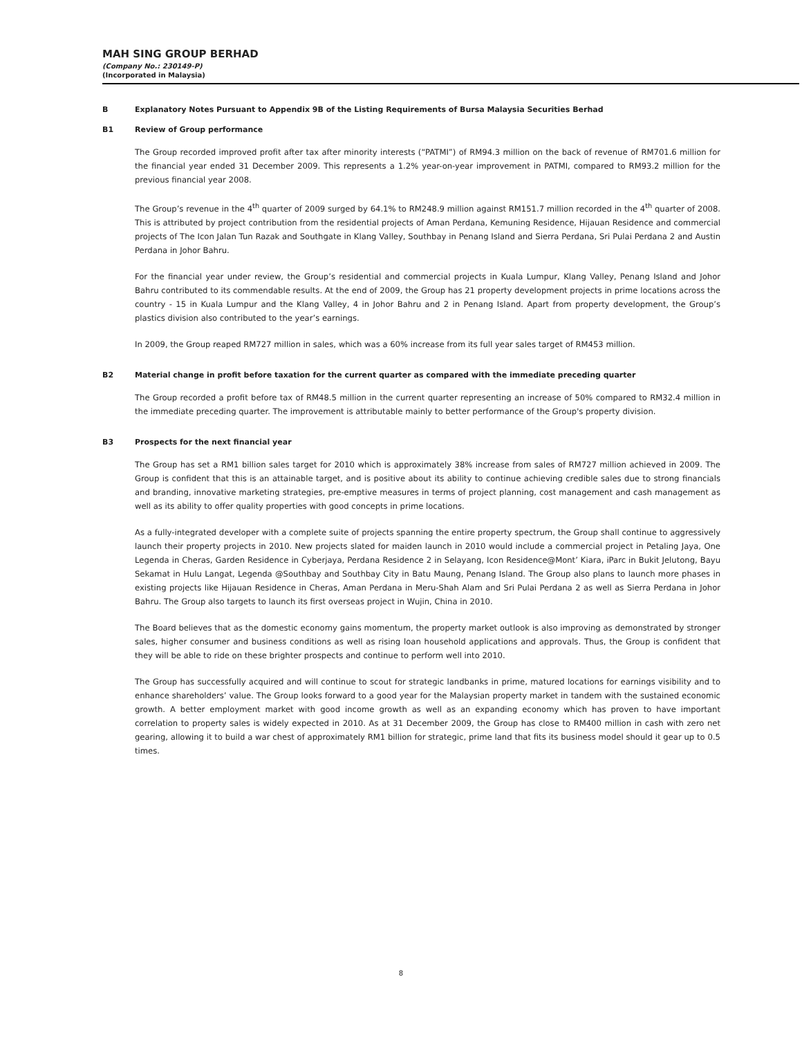MAH SING GROUP BERHAD
(Company No.: 230149-P)
(Incorporated in Malaysia)
B Explanatory Notes Pursuant to Appendix 9B of the Listing Requirements of Bursa Malaysia Securities Berhad
B1 Review of Group performance
The Group recorded improved profit after tax after minority interests (“PATMI”) of RM94.3 million on the back of revenue of RM701.6 million for the financial year ended 31 December 2009. This represents a 1.2% year-on-year improvement in PATMI, compared to RM93.2 million for the previous financial year 2008.
The Group’s revenue in the 4<sup>th</sup> quarter of 2009 surged by 64.1% to RM248.9 million against RM151.7 million recorded in the 4<sup>th</sup> quarter of 2008. This is attributed by project contribution from the residential projects of Aman Perdana, Kemuning Residence, Hijauan Residence and commercial projects of The Icon Jalan Tun Razak and Southgate in Klang Valley, Southbay in Penang Island and Sierra Perdana, Sri Pulai Perdana 2 and Austin Perdana in Johor Bahru.
For the financial year under review, the Group’s residential and commercial projects in Kuala Lumpur, Klang Valley, Penang Island and Johor Bahru contributed to its commendable results. At the end of 2009, the Group has 21 property development projects in prime locations across the country - 15 in Kuala Lumpur and the Klang Valley, 4 in Johor Bahru and 2 in Penang Island. Apart from property development, the Group’s plastics division also contributed to the year’s earnings.
In 2009, the Group reaped RM727 million in sales, which was a 60% increase from its full year sales target of RM453 million.
B2 Material change in profit before taxation for the current quarter as compared with the immediate preceding quarter
The Group recorded a profit before tax of RM48.5 million in the current quarter representing an increase of 50% compared to RM32.4 million in the immediate preceding quarter. The improvement is attributable mainly to better performance of the Group's property division.
B3 Prospects for the next financial year
The Group has set a RM1 billion sales target for 2010 which is approximately 38% increase from sales of RM727 million achieved in 2009. The Group is confident that this is an attainable target, and is positive about its ability to continue achieving credible sales due to strong financials and branding, innovative marketing strategies, pre-emptive measures in terms of project planning, cost management and cash management as well as its ability to offer quality properties with good concepts in prime locations.
As a fully-integrated developer with a complete suite of projects spanning the entire property spectrum, the Group shall continue to aggressively launch their property projects in 2010. New projects slated for maiden launch in 2010 would include a commercial project in Petaling Jaya, One Legenda in Cheras, Garden Residence in Cyberjaya, Perdana Residence 2 in Selayang, Icon Residence@Mont’ Kiara, iParc in Bukit Jelutong, Bayu Sekamat in Hulu Langat, Legenda @Southbay and Southbay City in Batu Maung, Penang Island. The Group also plans to launch more phases in existing projects like Hijauan Residence in Cheras, Aman Perdana in Meru-Shah Alam and Sri Pulai Perdana 2 as well as Sierra Perdana in Johor Bahru. The Group also targets to launch its first overseas project in Wujin, China in 2010.
The Board believes that as the domestic economy gains momentum, the property market outlook is also improving as demonstrated by stronger sales, higher consumer and business conditions as well as rising loan household applications and approvals. Thus, the Group is confident that they will be able to ride on these brighter prospects and continue to perform well into 2010.
The Group has successfully acquired and will continue to scout for strategic landbanks in prime, matured locations for earnings visibility and to enhance shareholders’ value. The Group looks forward to a good year for the Malaysian property market in tandem with the sustained economic growth. A better employment market with good income growth as well as an expanding economy which has proven to have important correlation to property sales is widely expected in 2010. As at 31 December 2009, the Group has close to RM400 million in cash with zero net gearing, allowing it to build a war chest of approximately RM1 billion for strategic, prime land that fits its business model should it gear up to 0.5 times.
8